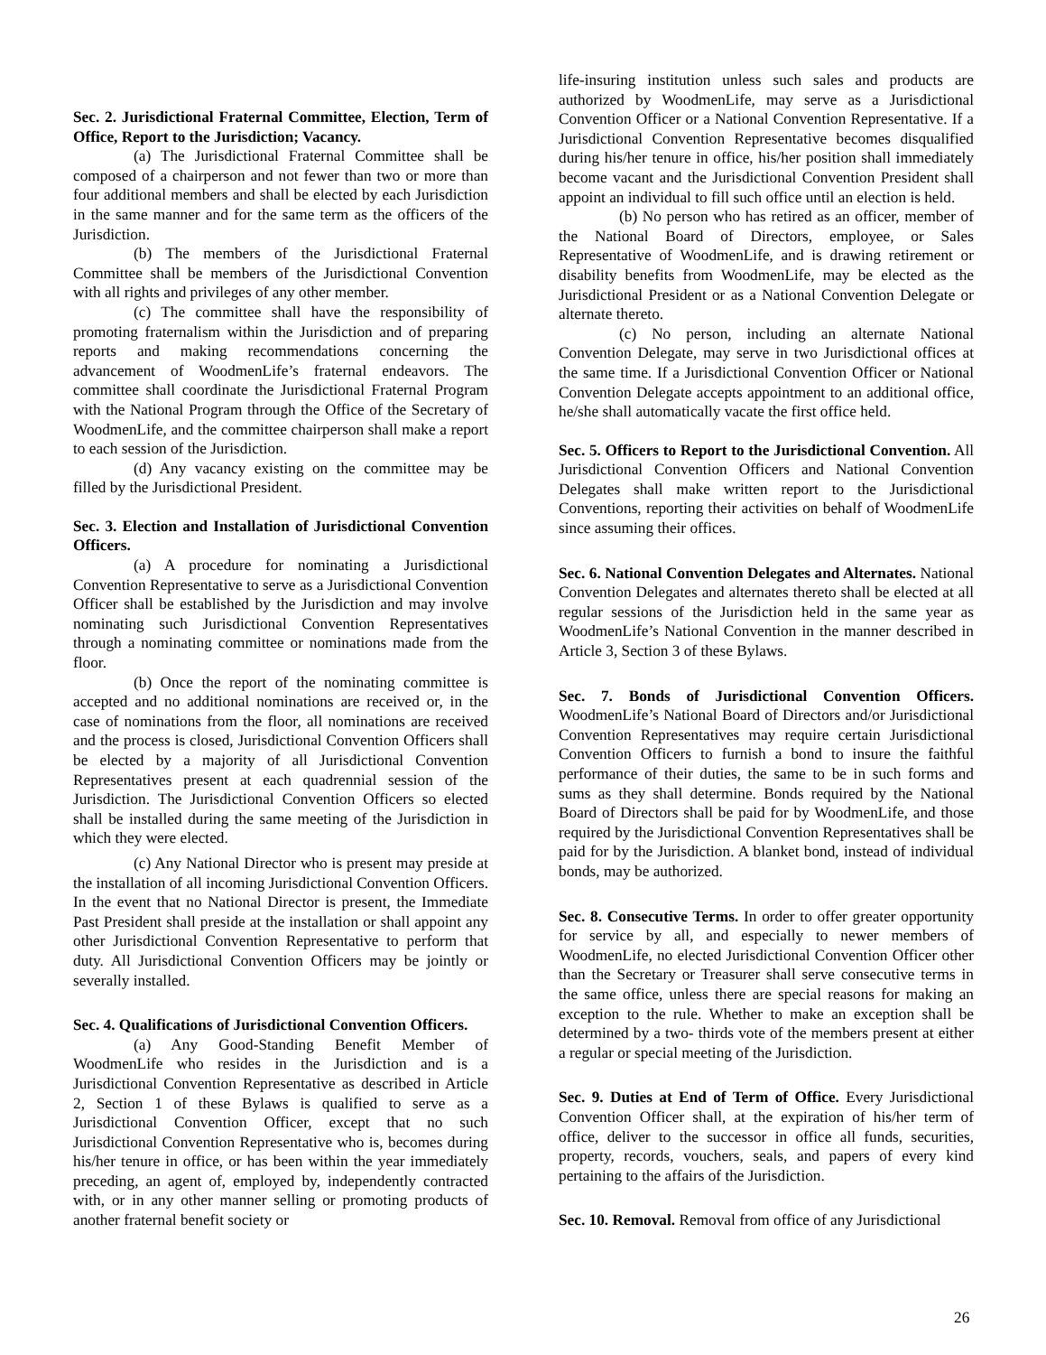Sec. 2. Jurisdictional Fraternal Committee, Election, Term of Office, Report to the Jurisdiction; Vacancy.
(a) The Jurisdictional Fraternal Committee shall be composed of a chairperson and not fewer than two or more than four additional members and shall be elected by each Jurisdiction in the same manner and for the same term as the officers of the Jurisdiction.
(b) The members of the Jurisdictional Fraternal Committee shall be members of the Jurisdictional Convention with all rights and privileges of any other member.
(c) The committee shall have the responsibility of promoting fraternalism within the Jurisdiction and of preparing reports and making recommendations concerning the advancement of WoodmenLife’s fraternal endeavors. The committee shall coordinate the Jurisdictional Fraternal Program with the National Program through the Office of the Secretary of WoodmenLife, and the committee chairperson shall make a report to each session of the Jurisdiction.
(d) Any vacancy existing on the committee may be filled by the Jurisdictional President.
Sec. 3. Election and Installation of Jurisdictional Convention Officers.
(a) A procedure for nominating a Jurisdictional Convention Representative to serve as a Jurisdictional Convention Officer shall be established by the Jurisdiction and may involve nominating such Jurisdictional Convention Representatives through a nominating committee or nominations made from the floor.
(b) Once the report of the nominating committee is accepted and no additional nominations are received or, in the case of nominations from the floor, all nominations are received and the process is closed, Jurisdictional Convention Officers shall be elected by a majority of all Jurisdictional Convention Representatives present at each quadrennial session of the Jurisdiction. The Jurisdictional Convention Officers so elected shall be installed during the same meeting of the Jurisdiction in which they were elected.
(c) Any National Director who is present may preside at the installation of all incoming Jurisdictional Convention Officers. In the event that no National Director is present, the Immediate Past President shall preside at the installation or shall appoint any other Jurisdictional Convention Representative to perform that duty. All Jurisdictional Convention Officers may be jointly or severally installed.
Sec. 4. Qualifications of Jurisdictional Convention Officers.
(a) Any Good-Standing Benefit Member of WoodmenLife who resides in the Jurisdiction and is a Jurisdictional Convention Representative as described in Article 2, Section 1 of these Bylaws is qualified to serve as a Jurisdictional Convention Officer, except that no such Jurisdictional Convention Representative who is, becomes during his/her tenure in office, or has been within the year immediately preceding, an agent of, employed by, independently contracted with, or in any other manner selling or promoting products of another fraternal benefit society or
life-insuring institution unless such sales and products are authorized by WoodmenLife, may serve as a Jurisdictional Convention Officer or a National Convention Representative. If a Jurisdictional Convention Representative becomes disqualified during his/her tenure in office, his/her position shall immediately become vacant and the Jurisdictional Convention President shall appoint an individual to fill such office until an election is held.
(b) No person who has retired as an officer, member of the National Board of Directors, employee, or Sales Representative of WoodmenLife, and is drawing retirement or disability benefits from WoodmenLife, may be elected as the Jurisdictional President or as a National Convention Delegate or alternate thereto.
(c) No person, including an alternate National Convention Delegate, may serve in two Jurisdictional offices at the same time. If a Jurisdictional Convention Officer or National Convention Delegate accepts appointment to an additional office, he/she shall automatically vacate the first office held.
Sec. 5. Officers to Report to the Jurisdictional Convention. All Jurisdictional Convention Officers and National Convention Delegates shall make written report to the Jurisdictional Conventions, reporting their activities on behalf of WoodmenLife since assuming their offices.
Sec. 6. National Convention Delegates and Alternates. National Convention Delegates and alternates thereto shall be elected at all regular sessions of the Jurisdiction held in the same year as WoodmenLife’s National Convention in the manner described in Article 3, Section 3 of these Bylaws.
Sec. 7. Bonds of Jurisdictional Convention Officers. WoodmenLife’s National Board of Directors and/or Jurisdictional Convention Representatives may require certain Jurisdictional Convention Officers to furnish a bond to insure the faithful performance of their duties, the same to be in such forms and sums as they shall determine. Bonds required by the National Board of Directors shall be paid for by WoodmenLife, and those required by the Jurisdictional Convention Representatives shall be paid for by the Jurisdiction. A blanket bond, instead of individual bonds, may be authorized.
Sec. 8. Consecutive Terms. In order to offer greater opportunity for service by all, and especially to newer members of WoodmenLife, no elected Jurisdictional Convention Officer other than the Secretary or Treasurer shall serve consecutive terms in the same office, unless there are special reasons for making an exception to the rule. Whether to make an exception shall be determined by a two- thirds vote of the members present at either a regular or special meeting of the Jurisdiction.
Sec. 9. Duties at End of Term of Office. Every Jurisdictional Convention Officer shall, at the expiration of his/her term of office, deliver to the successor in office all funds, securities, property, records, vouchers, seals, and papers of every kind pertaining to the affairs of the Jurisdiction.
Sec. 10. Removal. Removal from office of any Jurisdictional
26